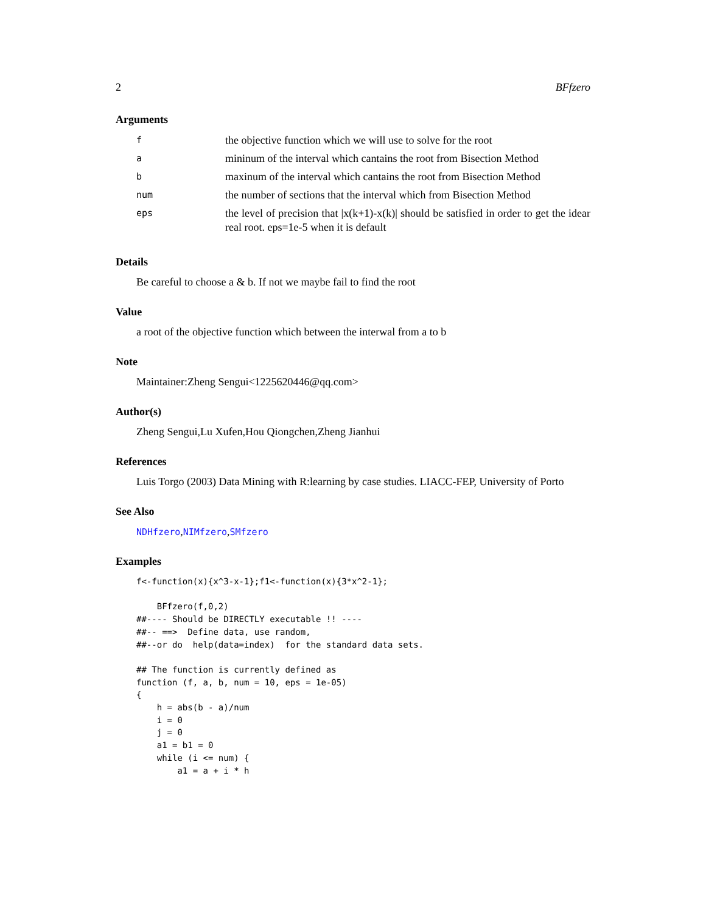2 BFfzero
Arguments
| f | the objective function which we will use to solve for the root |
| a | mininum of the interval which cantains the root from Bisection Method |
| b | maxinum of the interval which cantains the root from Bisection Method |
| num | the number of sections that the interval which from Bisection Method |
| eps | the level of precision that /x(k+1)-x(k)/ should be satisfied in order to get the idear real root. eps=1e-5 when it is default |
Details
Be careful to choose a & b. If not we maybe fail to find the root
Value
a root of the objective function which between the interwal from a to b
Note
Maintainer:Zheng Sengui<1225620446@qq.com>
Author(s)
Zheng Sengui,Lu Xufen,Hou Qiongchen,Zheng Jianhui
References
Luis Torgo (2003) Data Mining with R:learning by case studies. LIACC-FEP, University of Porto
See Also
NDHfzero,NIMfzero,SMfzero
Examples
f<-function(x){x^3-x-1};f1<-function(x){3*x^2-1};

    BFfzero(f,0,2)
##---- Should be DIRECTLY executable !! ----
##-- ==>  Define data, use random,
##--or do  help(data=index)  for the standard data sets.

## The function is currently defined as
function (f, a, b, num = 10, eps = 1e-05)
{
    h = abs(b - a)/num
    i = 0
    j = 0
    a1 = b1 = 0
    while (i <= num) {
        a1 = a + i * h